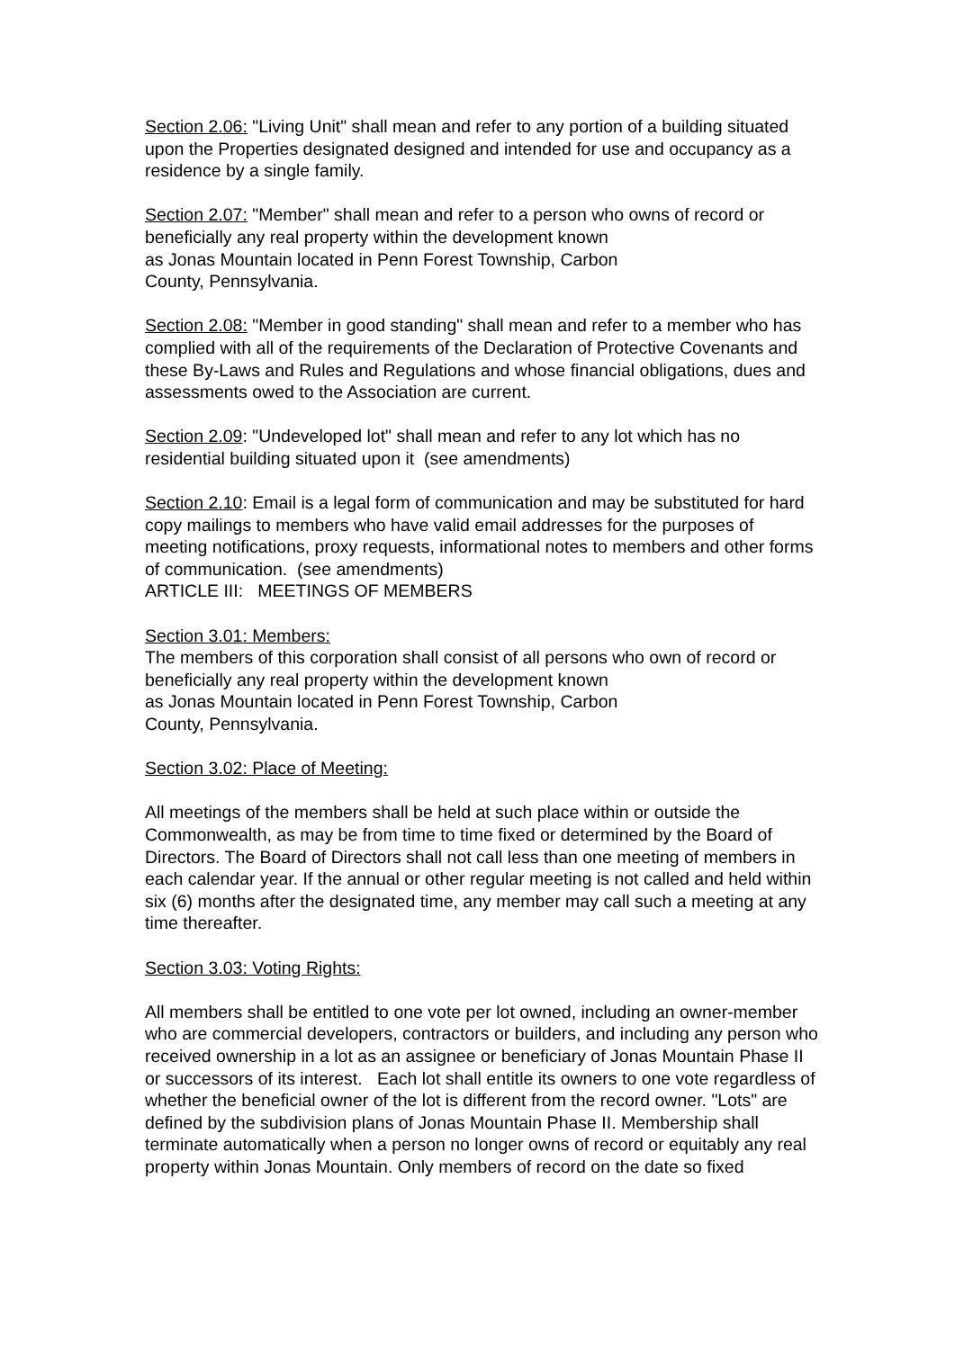Section 2.06: "Living Unit" shall mean and refer to any portion of a building situated upon the Properties designated designed and intended for use and occupancy as a residence by a single family.
Section 2.07: "Member" shall mean and refer to a person who owns of record or beneficially any real property within the development known
as Jonas Mountain located in Penn Forest Township, Carbon
County, Pennsylvania.
Section 2.08: "Member in good standing" shall mean and refer to a member who has complied with all of the requirements of the Declaration of Protective Covenants and these By-Laws and Rules and Regulations and whose financial obligations, dues and assessments owed to the Association are current.
Section 2.09: "Undeveloped lot" shall mean and refer to any lot which has no residential building situated upon it (see amendments)
Section 2.10: Email is a legal form of communication and may be substituted for hard copy mailings to members who have valid email addresses for the purposes of meeting notifications, proxy requests, informational notes to members and other forms of communication. (see amendments)
ARTICLE III: MEETINGS OF MEMBERS
Section 3.01: Members:
The members of this corporation shall consist of all persons who own of record or beneficially any real property within the development known
as Jonas Mountain located in Penn Forest Township, Carbon
County, Pennsylvania.
Section 3.02: Place of Meeting:
All meetings of the members shall be held at such place within or outside the Commonwealth, as may be from time to time fixed or determined by the Board of Directors. The Board of Directors shall not call less than one meeting of members in each calendar year. If the annual or other regular meeting is not called and held within six (6) months after the designated time, any member may call such a meeting at any time thereafter.
Section 3.03: Voting Rights:
All members shall be entitled to one vote per lot owned, including an owner-member who are commercial developers, contractors or builders, and including any person who received ownership in a lot as an assignee or beneficiary of Jonas Mountain Phase II or successors of its interest. Each lot shall entitle its owners to one vote regardless of whether the beneficial owner of the lot is different from the record owner. "Lots" are defined by the subdivision plans of Jonas Mountain Phase II. Membership shall terminate automatically when a person no longer owns of record or equitably any real property within Jonas Mountain. Only members of record on the date so fixed